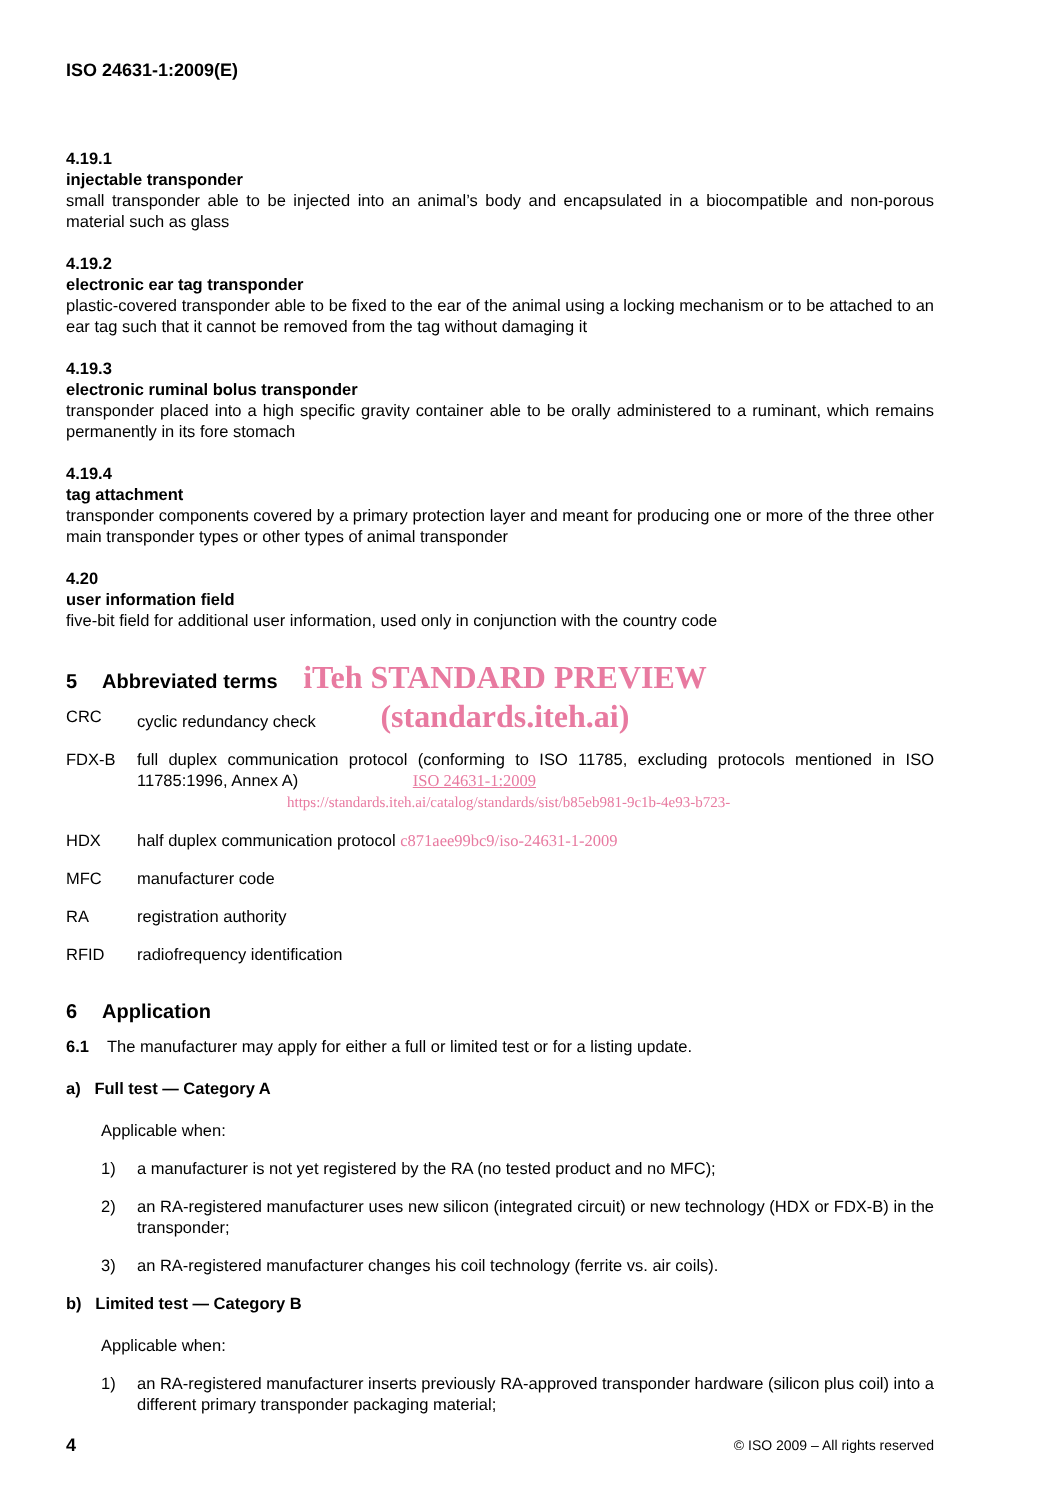ISO 24631-1:2009(E)
4.19.1
injectable transponder
small transponder able to be injected into an animal’s body and encapsulated in a biocompatible and non-porous material such as glass
4.19.2
electronic ear tag transponder
plastic-covered transponder able to be fixed to the ear of the animal using a locking mechanism or to be attached to an ear tag such that it cannot be removed from the tag without damaging it
4.19.3
electronic ruminal bolus transponder
transponder placed into a high specific gravity container able to be orally administered to a ruminant, which remains permanently in its fore stomach
4.19.4
tag attachment
transponder components covered by a primary protection layer and meant for producing one or more of the three other main transponder types or other types of animal transponder
4.20
user information field
five-bit field for additional user information, used only in conjunction with the country code
5 Abbreviated terms iTeh STANDARD PREVIEW
CRC cyclic redundancy check (standards.iteh.ai)
FDX-B full duplex communication protocol (conforming to ISO 11785, excluding protocols mentioned in ISO 11785:1996, Annex A) ISO 24631-1:2009
https://standards.iteh.ai/catalog/standards/sist/b85eb981-9c1b-4e93-b723-
HDX half duplex communication protocol c871aee99bc9/iso-24631-1-2009
MFC manufacturer code
RA registration authority
RFID radiofrequency identification
6 Application
6.1 The manufacturer may apply for either a full or limited test or for a listing update.
a) Full test — Category A
Applicable when:
1) a manufacturer is not yet registered by the RA (no tested product and no MFC);
2) an RA-registered manufacturer uses new silicon (integrated circuit) or new technology (HDX or FDX-B) in the transponder;
3) an RA-registered manufacturer changes his coil technology (ferrite vs. air coils).
b) Limited test — Category B
Applicable when:
1) an RA-registered manufacturer inserts previously RA-approved transponder hardware (silicon plus coil) into a different primary transponder packaging material;
4 © ISO 2009 – All rights reserved